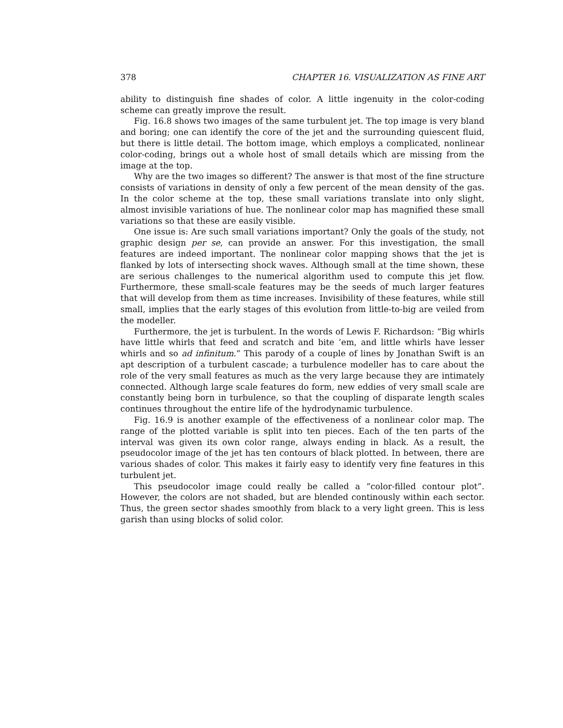378 CHAPTER 16. VISUALIZATION AS FINE ART
ability to distinguish fine shades of color. A little ingenuity in the color-coding scheme can greatly improve the result.
Fig. 16.8 shows two images of the same turbulent jet. The top image is very bland and boring; one can identify the core of the jet and the surrounding quiescent fluid, but there is little detail. The bottom image, which employs a complicated, nonlinear color-coding, brings out a whole host of small details which are missing from the image at the top.
Why are the two images so different? The answer is that most of the fine structure consists of variations in density of only a few percent of the mean density of the gas. In the color scheme at the top, these small variations translate into only slight, almost invisible variations of hue. The nonlinear color map has magnified these small variations so that these are easily visible.
One issue is: Are such small variations important? Only the goals of the study, not graphic design per se, can provide an answer. For this investigation, the small features are indeed important. The nonlinear color mapping shows that the jet is flanked by lots of intersecting shock waves. Although small at the time shown, these are serious challenges to the numerical algorithm used to compute this jet flow. Furthermore, these small-scale features may be the seeds of much larger features that will develop from them as time increases. Invisibility of these features, while still small, implies that the early stages of this evolution from little-to-big are veiled from the modeller.
Furthermore, the jet is turbulent. In the words of Lewis F. Richardson: “Big whirls have little whirls that feed and scratch and bite ’em, and little whirls have lesser whirls and so ad infinitum.” This parody of a couple of lines by Jonathan Swift is an apt description of a turbulent cascade; a turbulence modeller has to care about the role of the very small features as much as the very large because they are intimately connected. Although large scale features do form, new eddies of very small scale are constantly being born in turbulence, so that the coupling of disparate length scales continues throughout the entire life of the hydrodynamic turbulence.
Fig. 16.9 is another example of the effectiveness of a nonlinear color map. The range of the plotted variable is split into ten pieces. Each of the ten parts of the interval was given its own color range, always ending in black. As a result, the pseudocolor image of the jet has ten contours of black plotted. In between, there are various shades of color. This makes it fairly easy to identify very fine features in this turbulent jet.
This pseudocolor image could really be called a “color-filled contour plot”. However, the colors are not shaded, but are blended continously within each sector. Thus, the green sector shades smoothly from black to a very light green. This is less garish than using blocks of solid color.